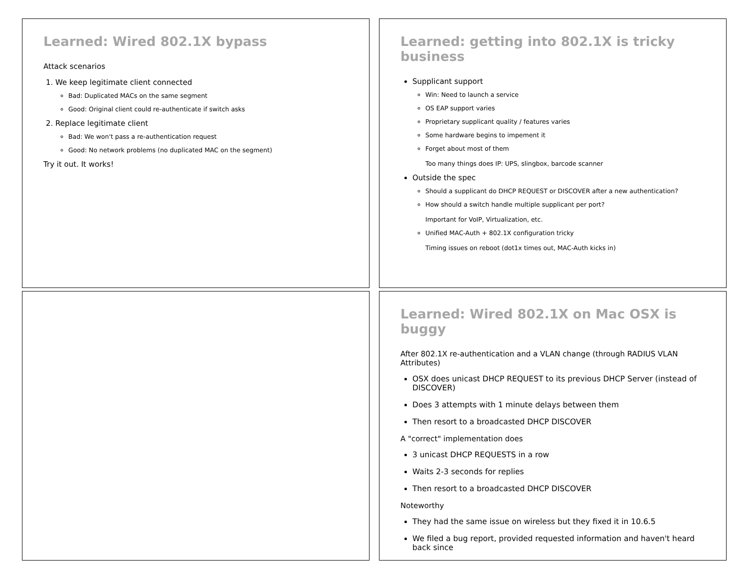Learned: Wired 802.1X bypass
Attack scenarios
1. We keep legitimate client connected
Bad: Duplicated MACs on the same segment
Good: Original client could re-authenticate if switch asks
2. Replace legitimate client
Bad: We won't pass a re-authentication request
Good: No network problems (no duplicated MAC on the segment)
Try it out. It works!
Learned: getting into 802.1X is tricky business
Supplicant support
Win: Need to launch a service
OS EAP support varies
Proprietary supplicant quality / features varies
Some hardware begins to impement it
Forget about most of them
Too many things does IP: UPS, slingbox, barcode scanner
Outside the spec
Should a supplicant do DHCP REQUEST or DISCOVER after a new authentication?
How should a switch handle multiple supplicant per port?
Important for VoIP, Virtualization, etc.
Unified MAC-Auth + 802.1X configuration tricky
Timing issues on reboot (dot1x times out, MAC-Auth kicks in)
Learned: Wired 802.1X on Mac OSX is buggy
After 802.1X re-authentication and a VLAN change (through RADIUS VLAN Attributes)
OSX does unicast DHCP REQUEST to its previous DHCP Server (instead of DISCOVER)
Does 3 attempts with 1 minute delays between them
Then resort to a broadcasted DHCP DISCOVER
A "correct" implementation does
3 unicast DHCP REQUESTS in a row
Waits 2-3 seconds for replies
Then resort to a broadcasted DHCP DISCOVER
Noteworthy
They had the same issue on wireless but they fixed it in 10.6.5
We filed a bug report, provided requested information and haven't heard back since